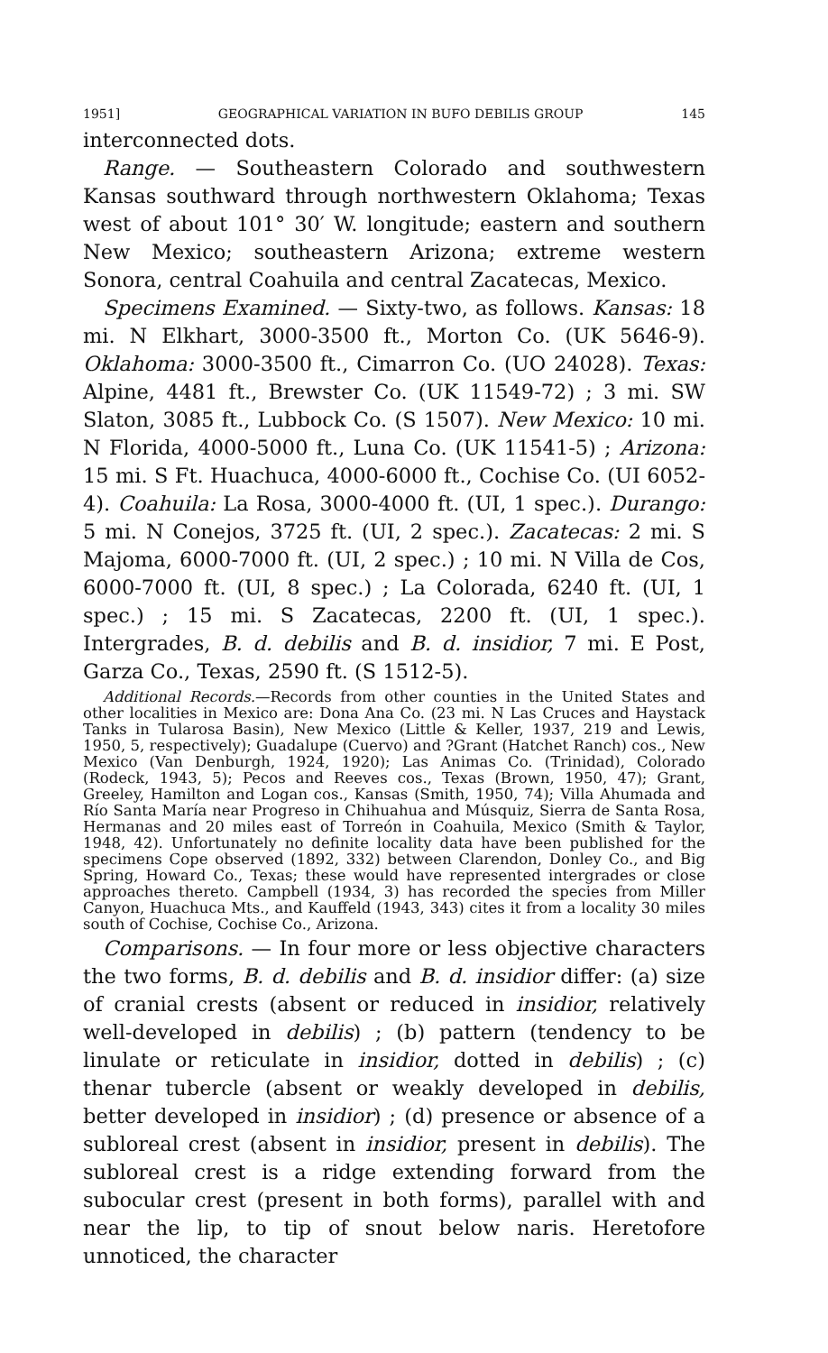1951] GEOGRAPHICAL VARIATION IN BUFO DEBILIS GROUP 145
interconnected dots.
Range. — Southeastern Colorado and southwestern Kansas southward through northwestern Oklahoma; Texas west of about 101° 30′ W. longitude; eastern and southern New Mexico; southeastern Arizona; extreme western Sonora, central Coahuila and central Zacatecas, Mexico.
Specimens Examined. — Sixty-two, as follows. Kansas: 18 mi. N Elkhart, 3000-3500 ft., Morton Co. (UK 5646-9). Oklahoma: 3000-3500 ft., Cimarron Co. (UO 24028). Texas: Alpine, 4481 ft., Brewster Co. (UK 11549-72) ; 3 mi. SW Slaton, 3085 ft., Lubbock Co. (S 1507). New Mexico: 10 mi. N Florida, 4000-5000 ft., Luna Co. (UK 11541-5) ; Arizona: 15 mi. S Ft. Huachuca, 4000-6000 ft., Cochise Co. (UI 6052-4). Coahuila: La Rosa, 3000-4000 ft. (UI, 1 spec.). Durango: 5 mi. N Conejos, 3725 ft. (UI, 2 spec.). Zacatecas: 2 mi. S Majoma, 6000-7000 ft. (UI, 2 spec.) ; 10 mi. N Villa de Cos, 6000-7000 ft. (UI, 8 spec.) ; La Colorada, 6240 ft. (UI, 1 spec.) ; 15 mi. S Zacatecas, 2200 ft. (UI, 1 spec.). Intergrades, B. d. debilis and B. d. insidior, 7 mi. E Post, Garza Co., Texas, 2590 ft. (S 1512-5).
Additional Records.—Records from other counties in the United States and other localities in Mexico are: Dona Ana Co. (23 mi. N Las Cruces and Haystack Tanks in Tularosa Basin), New Mexico (Little & Keller, 1937, 219 and Lewis, 1950, 5, respectively); Guadalupe (Cuervo) and ?Grant (Hatchet Ranch) cos., New Mexico (Van Denburgh, 1924, 1920); Las Animas Co. (Trinidad), Colorado (Rodeck, 1943, 5); Pecos and Reeves cos., Texas (Brown, 1950, 47); Grant, Greeley, Hamilton and Logan cos., Kansas (Smith, 1950, 74); Villa Ahumada and Río Santa María near Progreso in Chihuahua and Músquiz, Sierra de Santa Rosa, Hermanas and 20 miles east of Torreón in Coahuila, Mexico (Smith & Taylor, 1948, 42). Unfortunately no definite locality data have been published for the specimens Cope observed (1892, 332) between Clarendon, Donley Co., and Big Spring, Howard Co., Texas; these would have represented intergrades or close approaches thereto. Campbell (1934, 3) has recorded the species from Miller Canyon, Huachuca Mts., and Kauffeld (1943, 343) cites it from a locality 30 miles south of Cochise, Cochise Co., Arizona.
Comparisons. — In four more or less objective characters the two forms, B. d. debilis and B. d. insidior differ: (a) size of cranial crests (absent or reduced in insidior, relatively well-developed in debilis) ; (b) pattern (tendency to be linulate or reticulate in insidior, dotted in debilis) ; (c) thenar tubercle (absent or weakly developed in debilis, better developed in insidior) ; (d) presence or absence of a subloreal crest (absent in insidior, present in debilis). The subloreal crest is a ridge extending forward from the subocular crest (present in both forms), parallel with and near the lip, to tip of snout below naris. Heretofore unnoticed, the character